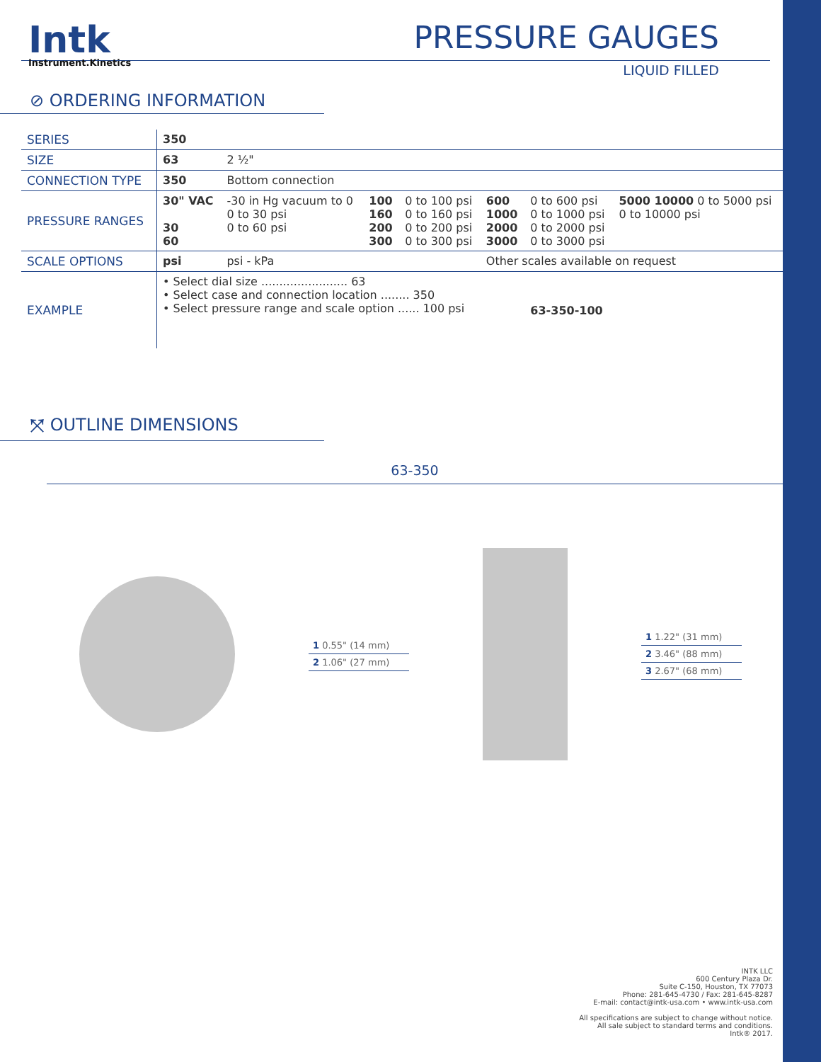Intk
Instrument.Kinetics
PRESSURE GAUGES
LIQUID FILLED
⊘ ORDERING INFORMATION
| SERIES | 350 | | | | | | |
| SIZE | 63 | 2 ½" | | | | | |
| CONNECTION TYPE | 350 | Bottom connection | | | | | |
| PRESSURE RANGES | 30" VAC 30 60 | -30 in Hg vacuum to 0 0 to 30 psi 0 to 60 psi | 100 160 200 300 | 0 to 100 psi 0 to 160 psi 0 to 200 psi 0 to 300 psi | 600 1000 2000 3000 | 0 to 600 psi 0 to 1000 psi 0 to 2000 psi 0 to 3000 psi | 5000 10000 0 to 5000 psi 0 to 10000 psi |
| SCALE OPTIONS | psi | psi - kPa | | | Other scales available on request | | |
| EXAMPLE | • Select dial size ........................ 63 • Select case and connection location ........ 350 • Select pressure range and scale option ...... 100 psi | | | | | 63-350-100 | |
⤧ OUTLINE DIMENSIONS
63-350
1 0.55" (14 mm)
2 1.06" (27 mm)
1 1.22" (31 mm)
2 3.46" (88 mm)
3 2.67" (68 mm)
INTK LLC
600 Century Plaza Dr.
Suite C-150, Houston, TX 77073
Phone: 281-645-4730 / Fax: 281-645-8287
E-mail: contact@intk-usa.com • www.intk-usa.com
All specifications are subject to change without notice.
All sale subject to standard terms and conditions.
Intk® 2017.